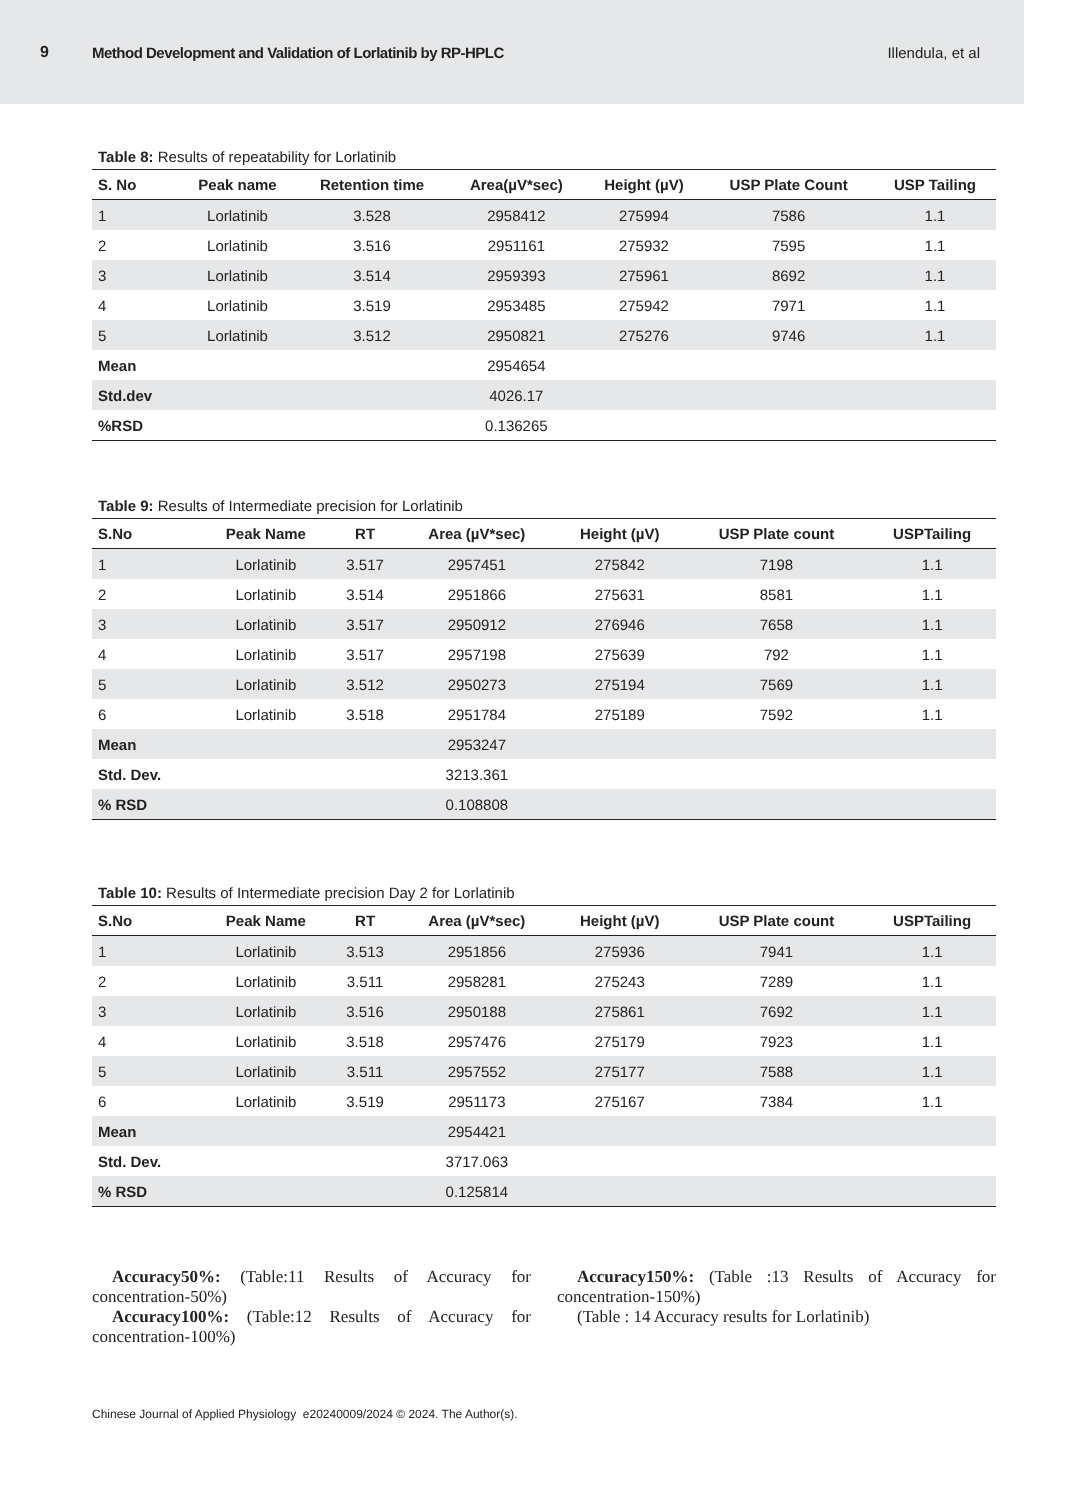9 Method Development and Validation of Lorlatinib by RP-HPLC Illendula, et al
Table 8: Results of repeatability for Lorlatinib
| S. No | Peak name | Retention time | Area(µV*sec) | Height (µV) | USP Plate Count | USP Tailing |
| --- | --- | --- | --- | --- | --- | --- |
| 1 | Lorlatinib | 3.528 | 2958412 | 275994 | 7586 | 1.1 |
| 2 | Lorlatinib | 3.516 | 2951161 | 275932 | 7595 | 1.1 |
| 3 | Lorlatinib | 3.514 | 2959393 | 275961 | 8692 | 1.1 |
| 4 | Lorlatinib | 3.519 | 2953485 | 275942 | 7971 | 1.1 |
| 5 | Lorlatinib | 3.512 | 2950821 | 275276 | 9746 | 1.1 |
| Mean | | | 2954654 | | | |
| Std.dev | | | 4026.17 | | | |
| %RSD | | | 0.136265 | | | |
Table 9: Results of Intermediate precision for Lorlatinib
| S.No | Peak Name | RT | Area (µV*sec) | Height (µV) | USP Plate count | USPTailing |
| --- | --- | --- | --- | --- | --- | --- |
| 1 | Lorlatinib | 3.517 | 2957451 | 275842 | 7198 | 1.1 |
| 2 | Lorlatinib | 3.514 | 2951866 | 275631 | 8581 | 1.1 |
| 3 | Lorlatinib | 3.517 | 2950912 | 276946 | 7658 | 1.1 |
| 4 | Lorlatinib | 3.517 | 2957198 | 275639 | 792 | 1.1 |
| 5 | Lorlatinib | 3.512 | 2950273 | 275194 | 7569 | 1.1 |
| 6 | Lorlatinib | 3.518 | 2951784 | 275189 | 7592 | 1.1 |
| Mean | | | 2953247 | | | |
| Std. Dev. | | | 3213.361 | | | |
| % RSD | | | 0.108808 | | | |
Table 10: Results of Intermediate precision Day 2 for Lorlatinib
| S.No | Peak Name | RT | Area (µV*sec) | Height (µV) | USP Plate count | USPTailing |
| --- | --- | --- | --- | --- | --- | --- |
| 1 | Lorlatinib | 3.513 | 2951856 | 275936 | 7941 | 1.1 |
| 2 | Lorlatinib | 3.511 | 2958281 | 275243 | 7289 | 1.1 |
| 3 | Lorlatinib | 3.516 | 2950188 | 275861 | 7692 | 1.1 |
| 4 | Lorlatinib | 3.518 | 2957476 | 275179 | 7923 | 1.1 |
| 5 | Lorlatinib | 3.511 | 2957552 | 275177 | 7588 | 1.1 |
| 6 | Lorlatinib | 3.519 | 2951173 | 275167 | 7384 | 1.1 |
| Mean | | | 2954421 | | | |
| Std. Dev. | | | 3717.063 | | | |
| % RSD | | | 0.125814 | | | |
Accuracy50%: (Table:11 Results of Accuracy for concentration-50%)
Accuracy100%: (Table:12 Results of Accuracy for concentration-100%)
Accuracy150%: (Table :13 Results of Accuracy for concentration-150%)
(Table : 14 Accuracy results for Lorlatinib)
Chinese Journal of Applied Physiology e20240009/2024 © 2024. The Author(s).